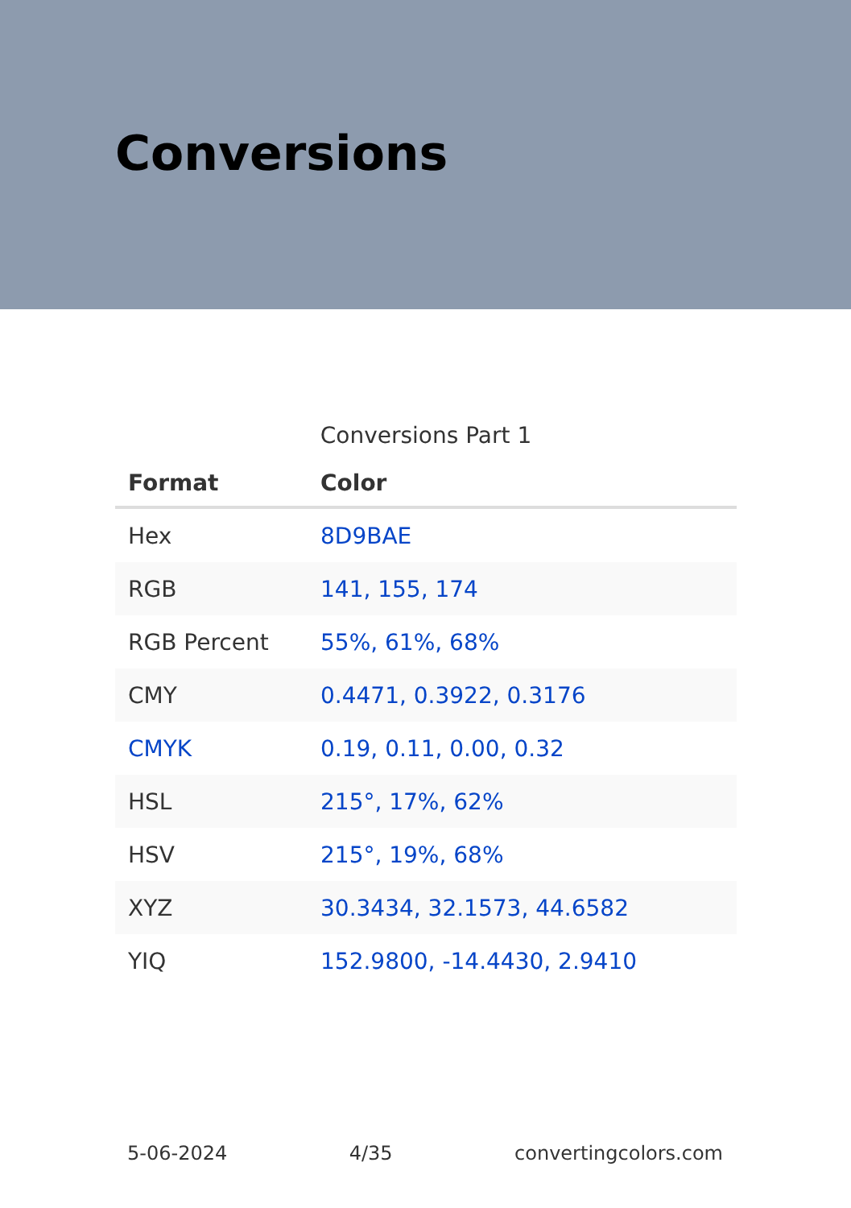Conversions
Conversions Part 1
| Format | Color |
| --- | --- |
| Hex | 8D9BAE |
| RGB | 141, 155, 174 |
| RGB Percent | 55%, 61%, 68% |
| CMY | 0.4471, 0.3922, 0.3176 |
| CMYK | 0.19, 0.11, 0.00, 0.32 |
| HSL | 215°, 17%, 62% |
| HSV | 215°, 19%, 68% |
| XYZ | 30.3434, 32.1573, 44.6582 |
| YIQ | 152.9800, -14.4430, 2.9410 |
5-06-2024 4/35 convertingcolors.com